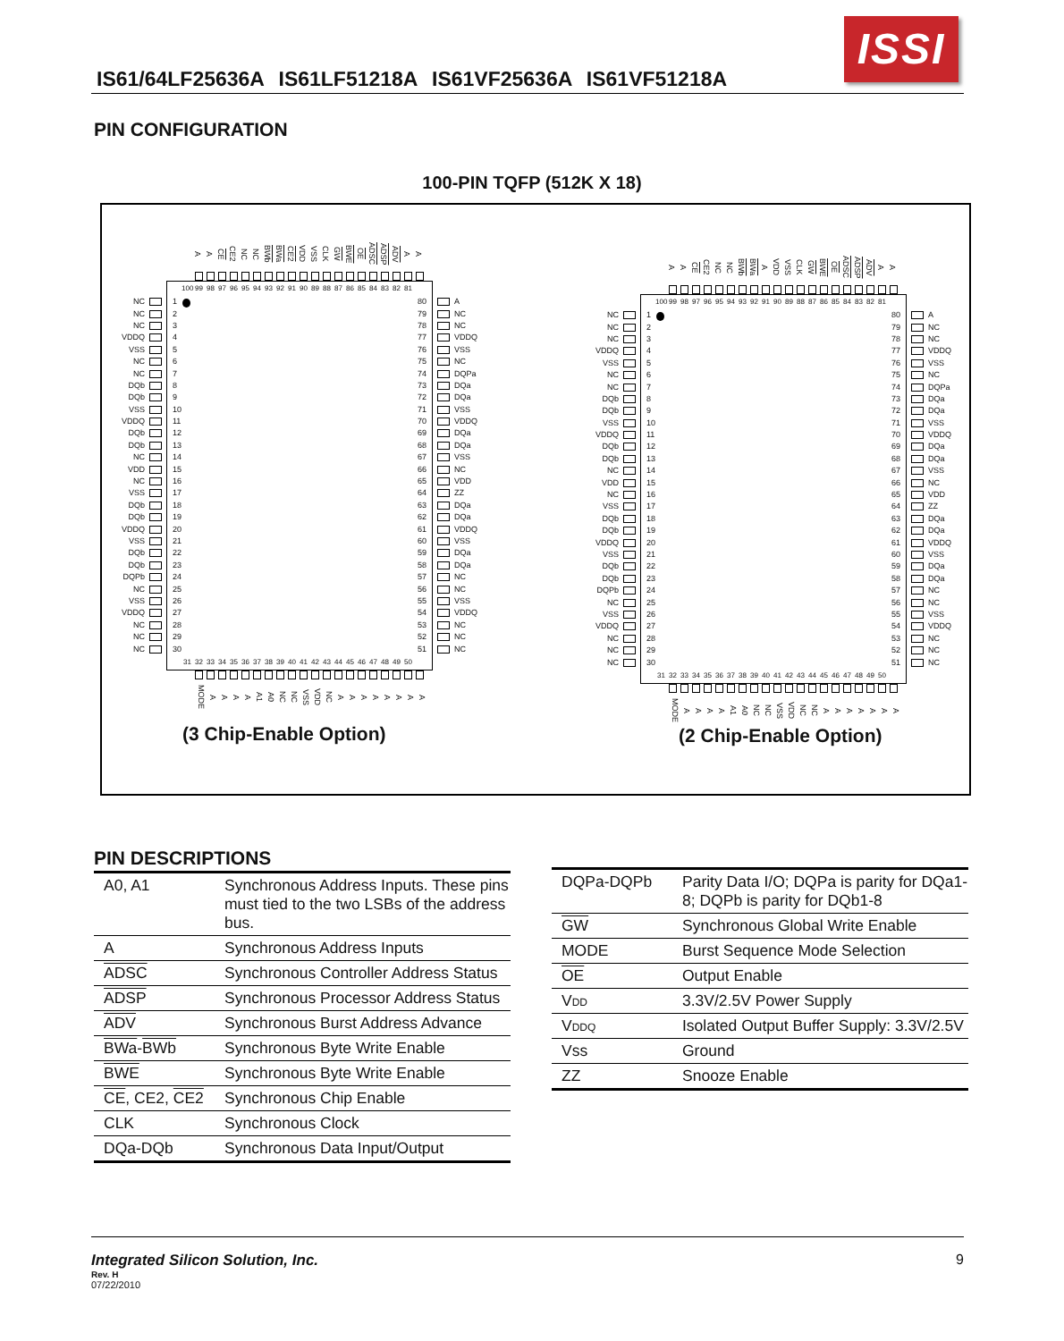IS61/64LF25636A IS61LF51218A IS61VF25636A IS61VF51218A
ISSI
PIN CONFIGURATION
100-PIN TQFP (512K X 18)
A
A
CE
CE2
NC
NC
BWb
BWa
CE2
VDD
VSS
CLK
GW
BWE
OE
ADSC
ADSP
ADV
A
A
NC
NC
NC
VDDQ
VSS
NC
NC
DQb
DQb
VSS
VDDQ
DQb
DQb
NC
VDD
NC
VSS
DQb
DQb
VDDQ
VSS
DQb
DQb
DQPb
NC
VSS
VDDQ
NC
NC
NC
100 99 98 97 96 95 94 93 92 91 90 89 88 87 86 85 84 83 82 81
1
2
3
4
5
6
7
8
9
10
11
12
13
14
15
16
17
18
19
20
21
22
23
24
25
26
27
28
29
30
80
79
78
77
76
75
74
73
72
71
70
69
68
67
66
65
64
63
62
61
60
59
58
57
56
55
54
53
52
51
31 32 33 34 35 36 37 38 39 40 41 42 43 44 45 46 47 48 49 50
A
NC
NC
VDDQ
VSS
NC
DQPa
DQa
DQa
VSS
VDDQ
DQa
DQa
VSS
NC
VDD
ZZ
DQa
DQa
VDDQ
VSS
DQa
DQa
NC
NC
VSS
VDDQ
NC
NC
NC
MODE
A
A
A
A
A1
A0
NC
NC
VSS
VDD
NC
A
A
A
A
A
A
A
A
(3 Chip-Enable Option)
A
A
CE
CE2
NC
NC
BWb
BWa
A
VDD
VSS
CLK
GW
BWE
OE
ADSC
ADSP
ADV
A
A
NC
NC
NC
VDDQ
VSS
NC
NC
DQb
DQb
VSS
VDDQ
DQb
DQb
NC
VDD
NC
VSS
DQb
DQb
VDDQ
VSS
DQb
DQb
DQPb
NC
VSS
VDDQ
NC
NC
NC
100 99 98 97 96 95 94 93 92 91 90 89 88 87 86 85 84 83 82 81
1
2
3
4
5
6
7
8
9
10
11
12
13
14
15
16
17
18
19
20
21
22
23
24
25
26
27
28
29
30
80
79
78
77
76
75
74
73
72
71
70
69
68
67
66
65
64
63
62
61
60
59
58
57
56
55
54
53
52
51
31 32 33 34 35 36 37 38 39 40 41 42 43 44 45 46 47 48 49 50
A
NC
NC
VDDQ
VSS
NC
DQPa
DQa
DQa
VSS
VDDQ
DQa
DQa
VSS
NC
VDD
ZZ
DQa
DQa
VDDQ
VSS
DQa
DQa
NC
NC
VSS
VDDQ
NC
NC
NC
MODE
A
A
A
A
A1
A0
NC
NC
VSS
VDD
NC
NC
A
A
A
A
A
A
A
(2 Chip-Enable Option)
PIN DESCRIPTIONS
| A0, A1 | Synchronous Address Inputs. These pins must tied to the two LSBs of the address bus. |
| A | Synchronous Address Inputs |
| ADSC | Synchronous Controller Address Status |
| ADSP | Synchronous Processor Address Status |
| ADV | Synchronous Burst Address Advance |
| BWa - BWb | Synchronous Byte Write Enable |
| BWE | Synchronous Byte Write Enable |
| CE , CE2, CE2 | Synchronous Chip Enable |
| CLK | Synchronous Clock |
| DQa-DQb | Synchronous Data Input/Output |
| DQPa-DQPb | Parity Data I/O; DQPa is parity for DQa1-8; DQPb is parity for DQb1-8 |
| GW | Synchronous Global Write Enable |
| MODE | Burst Sequence Mode Selection |
| OE | Output Enable |
| V DD | 3.3V/2.5V Power Supply |
| V DDQ | Isolated Output Buffer Supply: 3.3V/2.5V |
| Vss | Ground |
| ZZ | Snooze Enable |
Integrated Silicon Solution, Inc. 9
Rev. H
07/22/2010